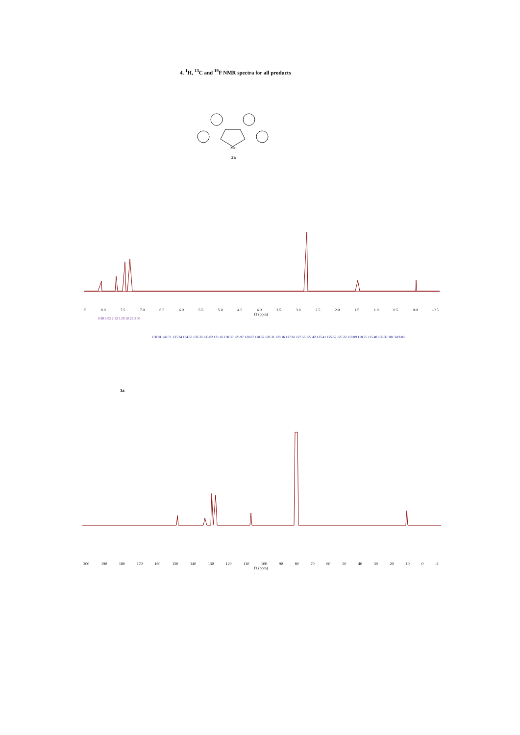4. <sup>1</sup>H, <sup>13</sup>C and <sup>19</sup>F NMR spectra for all products
Me
3a
.5 8.0 7.5 7.0 6.5 6.0 5.5 5.0 4.5 4.0 3.5 3.0 2.5 2.0 1.5 1.0 0.5 0.0 -0.5
f1 (ppm)
0.98 2.02 2.13 3.29 10.25 3.00
150.91 149.71 135.34 134.53 133.30 133.02 131.16 130.38 128.97 128.67 128.59 128.31 128.16 127.82 127.56 127.42 125.41 125.57 125.22 118.89 118.35 115.40 106.30 101.34 9.88
3a
200 190 180 170 160 150 140 130 120 110 100 90 80 70 60 50 40 30 20 10 0 -1
f1 (ppm)